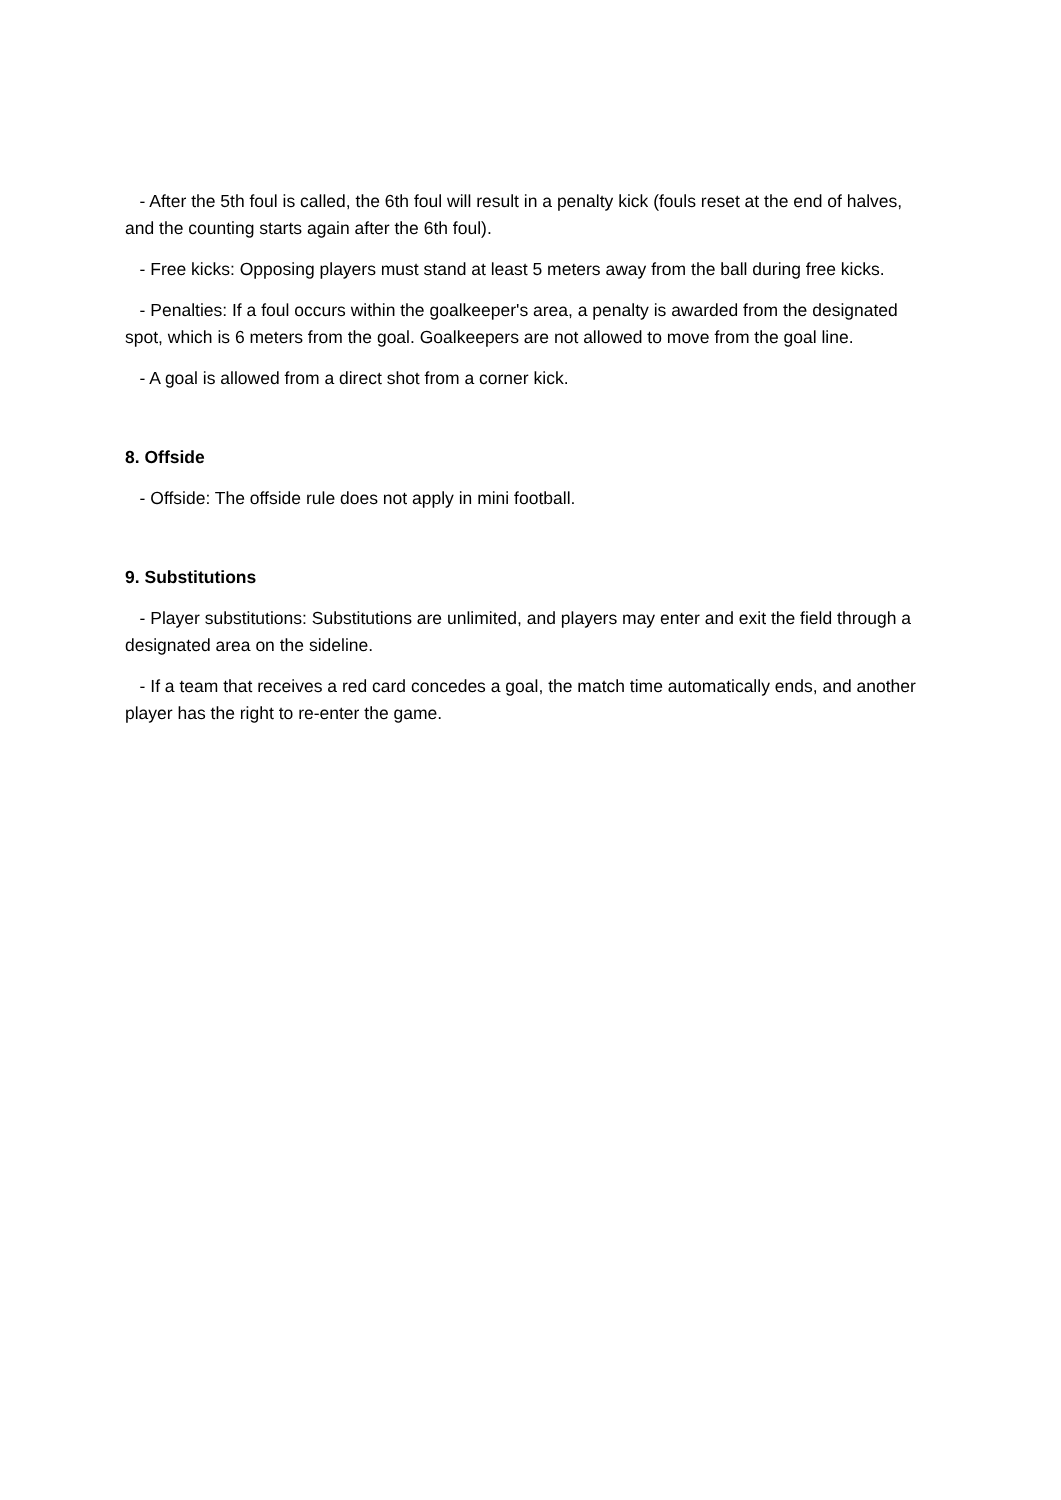- After the 5th foul is called, the 6th foul will result in a penalty kick (fouls reset at the end of halves, and the counting starts again after the 6th foul).
- Free kicks: Opposing players must stand at least 5 meters away from the ball during free kicks.
- Penalties: If a foul occurs within the goalkeeper's area, a penalty is awarded from the designated spot, which is 6 meters from the goal. Goalkeepers are not allowed to move from the goal line.
- A goal is allowed from a direct shot from a corner kick.
8. Offside
- Offside: The offside rule does not apply in mini football.
9. Substitutions
- Player substitutions: Substitutions are unlimited, and players may enter and exit the field through a designated area on the sideline.
- If a team that receives a red card concedes a goal, the match time automatically ends, and another player has the right to re-enter the game.